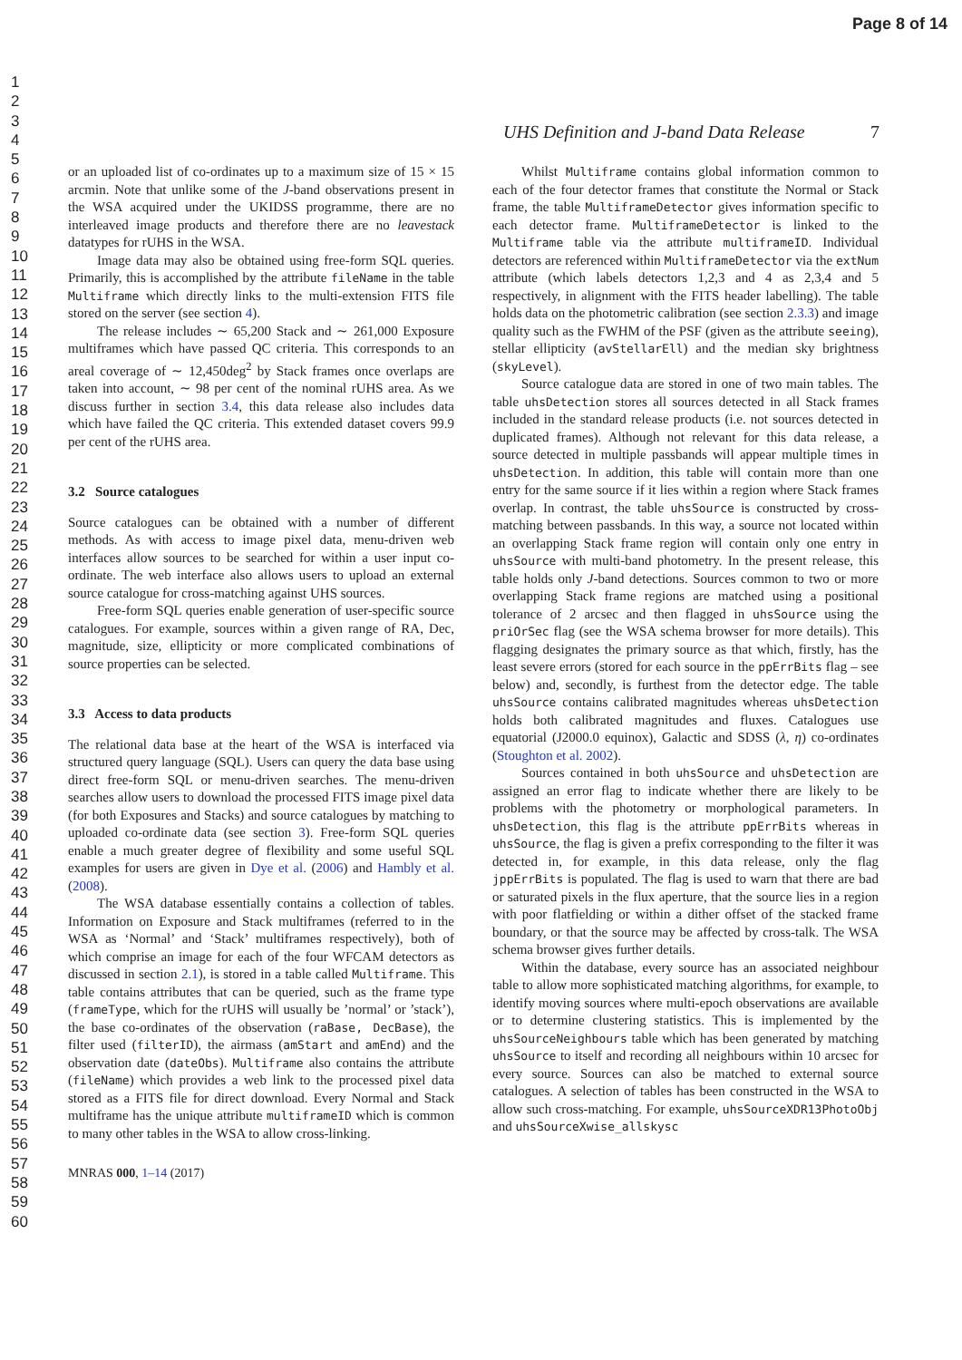Page 8 of 14
1
2
3
4
5
6
7
8
9
10
11
12
13
14
15
16
17
18
19
20
21
22
23
24
25
26
27
28
29
30
31
32
33
34
35
36
37
38
39
40
41
42
43
44
45
46
47
48
49
50
51
52
53
54
55
56
57
58
59
60
UHS Definition and J-band Data Release 7
or an uploaded list of co-ordinates up to a maximum size of 15 × 15 arcmin. Note that unlike some of the J-band observations present in the WSA acquired under the UKIDSS programme, there are no interleaved image products and therefore there are no leavestack datatypes for rUHS in the WSA.
Image data may also be obtained using free-form SQL queries. Primarily, this is accomplished by the attribute fileName in the table Multiframe which directly links to the multi-extension FITS file stored on the server (see section 4).
The release includes ∼ 65,200 Stack and ∼ 261,000 Exposure multiframes which have passed QC criteria. This corresponds to an areal coverage of ∼ 12,450deg<sup>2</sup> by Stack frames once overlaps are taken into account, ∼ 98 per cent of the nominal rUHS area. As we discuss further in section 3.4, this data release also includes data which have failed the QC criteria. This extended dataset covers 99.9 per cent of the rUHS area.
3.2 Source catalogues
Source catalogues can be obtained with a number of different methods. As with access to image pixel data, menu-driven web interfaces allow sources to be searched for within a user input co-ordinate. The web interface also allows users to upload an external source catalogue for cross-matching against UHS sources.
Free-form SQL queries enable generation of user-specific source catalogues. For example, sources within a given range of RA, Dec, magnitude, size, ellipticity or more complicated combinations of source properties can be selected.
3.3 Access to data products
The relational data base at the heart of the WSA is interfaced via structured query language (SQL). Users can query the data base using direct free-form SQL or menu-driven searches. The menu-driven searches allow users to download the processed FITS image pixel data (for both Exposures and Stacks) and source catalogues by matching to uploaded co-ordinate data (see section 3). Free-form SQL queries enable a much greater degree of flexibility and some useful SQL examples for users are given in Dye et al. (2006) and Hambly et al. (2008).
The WSA database essentially contains a collection of tables. Information on Exposure and Stack multiframes (referred to in the WSA as ‘Normal’ and ‘Stack’ multiframes respectively), both of which comprise an image for each of the four WFCAM detectors as discussed in section 2.1), is stored in a table called Multiframe. This table contains attributes that can be queried, such as the frame type (frameType, which for the rUHS will usually be ’normal’ or ’stack’), the base co-ordinates of the observation (raBase, DecBase), the filter used (filterID), the airmass (amStart and amEnd) and the observation date (dateObs). Multiframe also contains the attribute (fileName) which provides a web link to the processed pixel data stored as a FITS file for direct download. Every Normal and Stack multiframe has the unique attribute multiframeID which is common to many other tables in the WSA to allow cross-linking.
MNRAS 000, 1–14 (2017)
Whilst Multiframe contains global information common to each of the four detector frames that constitute the Normal or Stack frame, the table MultiframeDetector gives information specific to each detector frame. MultiframeDetector is linked to the Multiframe table via the attribute multiframeID. Individual detectors are referenced within MultiframeDetector via the extNum attribute (which labels detectors 1,2,3 and 4 as 2,3,4 and 5 respectively, in alignment with the FITS header labelling). The table holds data on the photometric calibration (see section 2.3.3) and image quality such as the FWHM of the PSF (given as the attribute seeing), stellar ellipticity (avStellarEll) and the median sky brightness (skyLevel).
Source catalogue data are stored in one of two main tables. The table uhsDetection stores all sources detected in all Stack frames included in the standard release products (i.e. not sources detected in duplicated frames). Although not relevant for this data release, a source detected in multiple passbands will appear multiple times in uhsDetection. In addition, this table will contain more than one entry for the same source if it lies within a region where Stack frames overlap. In contrast, the table uhsSource is constructed by cross-matching between passbands. In this way, a source not located within an overlapping Stack frame region will contain only one entry in uhsSource with multi-band photometry. In the present release, this table holds only J-band detections. Sources common to two or more overlapping Stack frame regions are matched using a positional tolerance of 2 arcsec and then flagged in uhsSource using the priOrSec flag (see the WSA schema browser for more details). This flagging designates the primary source as that which, firstly, has the least severe errors (stored for each source in the ppErrBits flag – see below) and, secondly, is furthest from the detector edge. The table uhsSource contains calibrated magnitudes whereas uhsDetection holds both calibrated magnitudes and fluxes. Catalogues use equatorial (J2000.0 equinox), Galactic and SDSS (λ, η) co-ordinates (Stoughton et al. 2002).
Sources contained in both uhsSource and uhsDetection are assigned an error flag to indicate whether there are likely to be problems with the photometry or morphological parameters. In uhsDetection, this flag is the attribute ppErrBits whereas in uhsSource, the flag is given a prefix corresponding to the filter it was detected in, for example, in this data release, only the flag jppErrBits is populated. The flag is used to warn that there are bad or saturated pixels in the flux aperture, that the source lies in a region with poor flatfielding or within a dither offset of the stacked frame boundary, or that the source may be affected by cross-talk. The WSA schema browser gives further details.
Within the database, every source has an associated neighbour table to allow more sophisticated matching algorithms, for example, to identify moving sources where multi-epoch observations are available or to determine clustering statistics. This is implemented by the uhsSourceNeighbours table which has been generated by matching uhsSource to itself and recording all neighbours within 10 arcsec for every source. Sources can also be matched to external source catalogues. A selection of tables has been constructed in the WSA to allow such cross-matching. For example, uhsSourceXDR13PhotoObj and uhsSourceXwise_allskysc